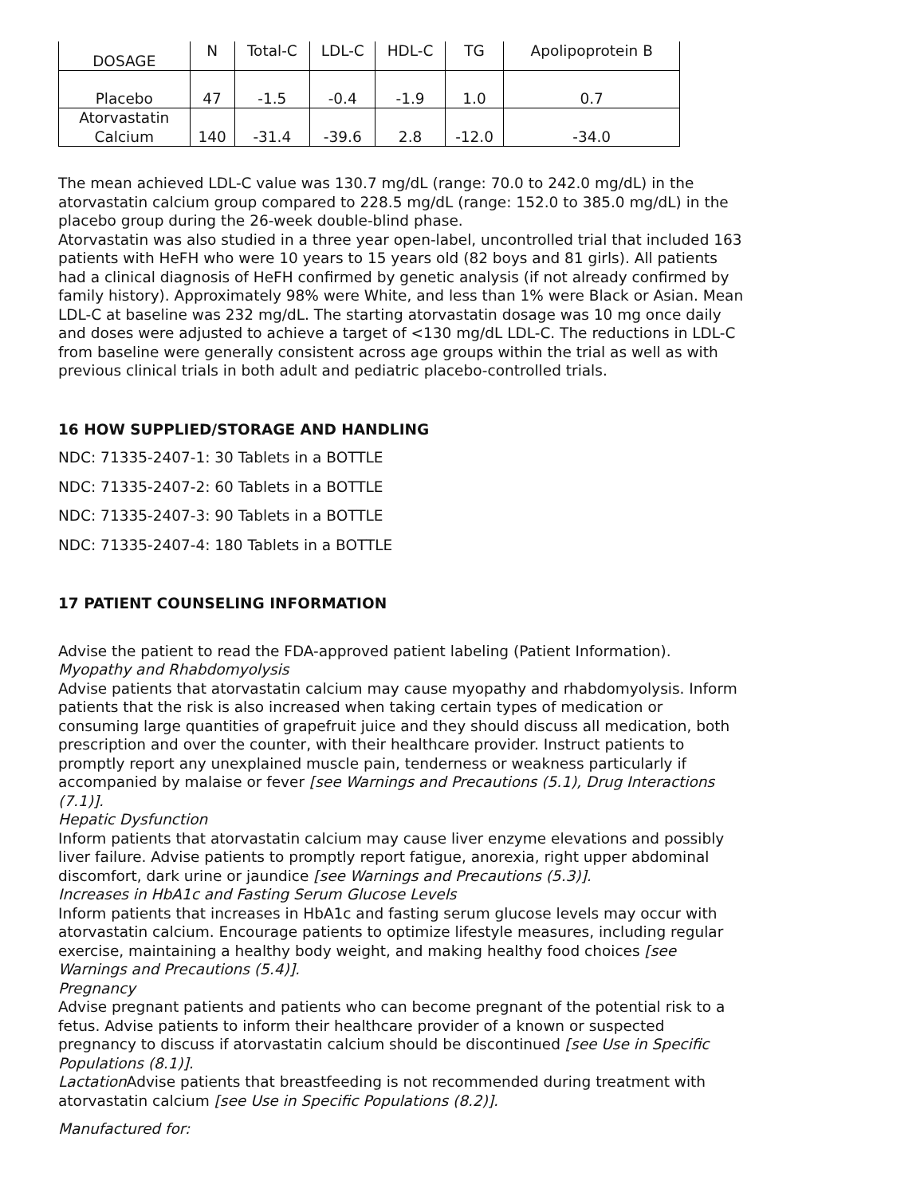| DOSAGE | N | Total-C | LDL-C | HDL-C | TG | Apolipoprotein B |
| --- | --- | --- | --- | --- | --- | --- |
| Placebo | 47 | -1.5 | -0.4 | -1.9 | 1.0 | 0.7 |
| Atorvastatin Calcium | 140 | -31.4 | -39.6 | 2.8 | -12.0 | -34.0 |
The mean achieved LDL-C value was 130.7 mg/dL (range: 70.0 to 242.0 mg/dL) in the atorvastatin calcium group compared to 228.5 mg/dL (range: 152.0 to 385.0 mg/dL) in the placebo group during the 26-week double-blind phase.
Atorvastatin was also studied in a three year open-label, uncontrolled trial that included 163 patients with HeFH who were 10 years to 15 years old (82 boys and 81 girls). All patients had a clinical diagnosis of HeFH confirmed by genetic analysis (if not already confirmed by family history). Approximately 98% were White, and less than 1% were Black or Asian. Mean LDL-C at baseline was 232 mg/dL. The starting atorvastatin dosage was 10 mg once daily and doses were adjusted to achieve a target of <130 mg/dL LDL-C. The reductions in LDL-C from baseline were generally consistent across age groups within the trial as well as with previous clinical trials in both adult and pediatric placebo-controlled trials.
16 HOW SUPPLIED/STORAGE AND HANDLING
NDC: 71335-2407-1: 30 Tablets in a BOTTLE
NDC: 71335-2407-2: 60 Tablets in a BOTTLE
NDC: 71335-2407-3: 90 Tablets in a BOTTLE
NDC: 71335-2407-4: 180 Tablets in a BOTTLE
17 PATIENT COUNSELING INFORMATION
Advise the patient to read the FDA-approved patient labeling (Patient Information).
Myopathy and Rhabdomyolysis
Advise patients that atorvastatin calcium may cause myopathy and rhabdomyolysis. Inform patients that the risk is also increased when taking certain types of medication or consuming large quantities of grapefruit juice and they should discuss all medication, both prescription and over the counter, with their healthcare provider. Instruct patients to promptly report any unexplained muscle pain, tenderness or weakness particularly if accompanied by malaise or fever [see Warnings and Precautions (5.1), Drug Interactions (7.1)].
Hepatic Dysfunction
Inform patients that atorvastatin calcium may cause liver enzyme elevations and possibly liver failure. Advise patients to promptly report fatigue, anorexia, right upper abdominal discomfort, dark urine or jaundice [see Warnings and Precautions (5.3)].
Increases in HbA1c and Fasting Serum Glucose Levels
Inform patients that increases in HbA1c and fasting serum glucose levels may occur with atorvastatin calcium. Encourage patients to optimize lifestyle measures, including regular exercise, maintaining a healthy body weight, and making healthy food choices [see Warnings and Precautions (5.4)].
Pregnancy
Advise pregnant patients and patients who can become pregnant of the potential risk to a fetus. Advise patients to inform their healthcare provider of a known or suspected pregnancy to discuss if atorvastatin calcium should be discontinued [see Use in Specific Populations (8.1)].
Lactation Advise patients that breastfeeding is not recommended during treatment with atorvastatin calcium [see Use in Specific Populations (8.2)].
Manufactured for: